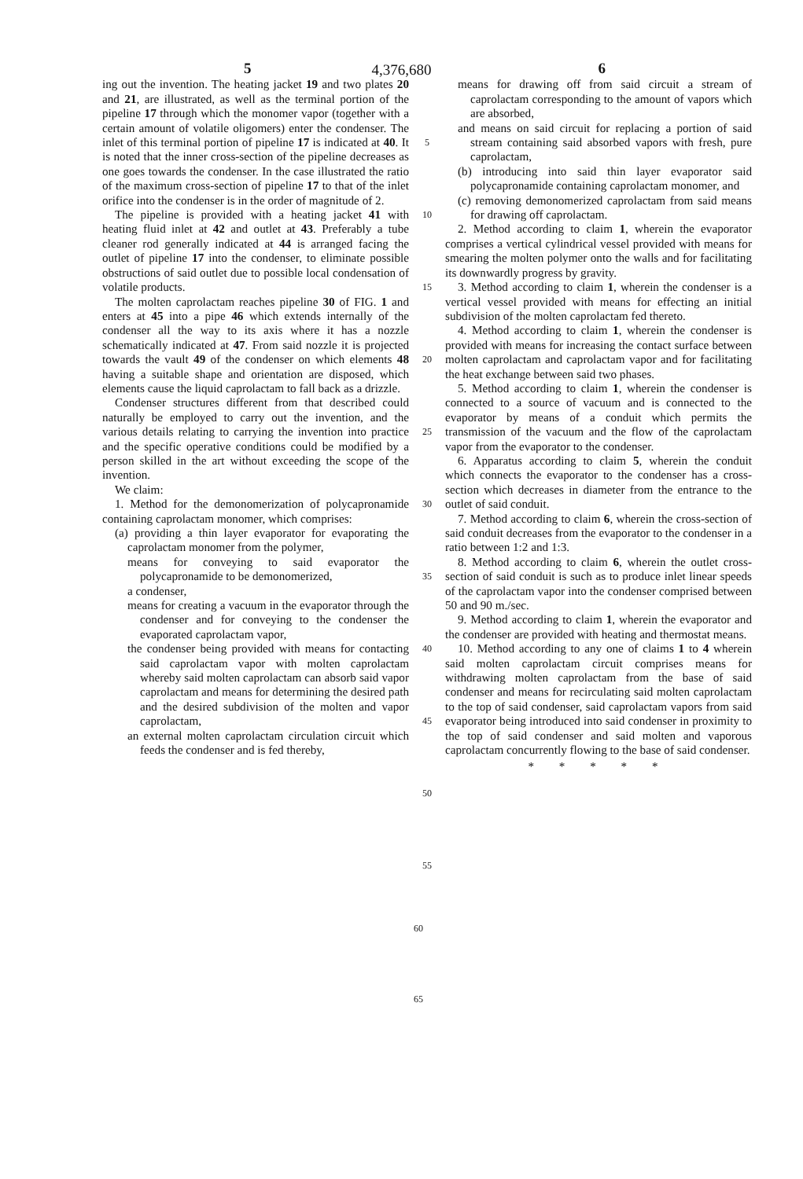4,376,680
5 6
ing out the invention. The heating jacket 19 and two plates 20 and 21, are illustrated, as well as the terminal portion of the pipeline 17 through which the monomer vapor (together with a certain amount of volatile oligomers) enter the condenser. The inlet of this terminal portion of pipeline 17 is indicated at 40. It is noted that the inner cross-section of the pipeline decreases as one goes towards the condenser. In the case illustrated the ratio of the maximum cross-section of pipeline 17 to that of the inlet orifice into the condenser is in the order of magnitude of 2.
The pipeline is provided with a heating jacket 41 with heating fluid inlet at 42 and outlet at 43. Preferably a tube cleaner rod generally indicated at 44 is arranged facing the outlet of pipeline 17 into the condenser, to eliminate possible obstructions of said outlet due to possible local condensation of volatile products.
The molten caprolactam reaches pipeline 30 of FIG. 1 and enters at 45 into a pipe 46 which extends internally of the condenser all the way to its axis where it has a nozzle schematically indicated at 47. From said nozzle it is projected towards the vault 49 of the condenser on which elements 48 having a suitable shape and orientation are disposed, which elements cause the liquid caprolactam to fall back as a drizzle.
Condenser structures different from that described could naturally be employed to carry out the invention, and the various details relating to carrying the invention into practice and the specific operative conditions could be modified by a person skilled in the art without exceeding the scope of the invention.
We claim:
1. Method for the demonomerization of polycapronamide containing caprolactam monomer, which comprises:
(a) providing a thin layer evaporator for evaporating the caprolactam monomer from the polymer,
means for conveying to said evaporator the polycapronamide to be demonomerized,
a condenser,
means for creating a vacuum in the evaporator through the condenser and for conveying to the condenser the evaporated caprolactam vapor,
the condenser being provided with means for contacting said caprolactam vapor with molten caprolactam whereby said molten caprolactam can absorb said vapor caprolactam and means for determining the desired path and the desired subdivision of the molten and vapor caprolactam,
an external molten caprolactam circulation circuit which feeds the condenser and is fed thereby,
5
10
15
20
25
30
35
40
45
50
55
means for drawing off from said circuit a stream of caprolactam corresponding to the amount of vapors which are absorbed,
and means on said circuit for replacing a portion of said stream containing said absorbed vapors with fresh, pure caprolactam,
(b) introducing into said thin layer evaporator said polycapronamide containing caprolactam monomer, and
(c) removing demonomerized caprolactam from said means for drawing off caprolactam.
2. Method according to claim 1, wherein the evaporator comprises a vertical cylindrical vessel provided with means for smearing the molten polymer onto the walls and for facilitating its downwardly progress by gravity.
3. Method according to claim 1, wherein the condenser is a vertical vessel provided with means for effecting an initial subdivision of the molten caprolactam fed thereto.
4. Method according to claim 1, wherein the condenser is provided with means for increasing the contact surface between molten caprolactam and caprolactam vapor and for facilitating the heat exchange between said two phases.
5. Method according to claim 1, wherein the condenser is connected to a source of vacuum and is connected to the evaporator by means of a conduit which permits the transmission of the vacuum and the flow of the caprolactam vapor from the evaporator to the condenser.
6. Apparatus according to claim 5, wherein the conduit which connects the evaporator to the condenser has a cross-section which decreases in diameter from the entrance to the outlet of said conduit.
7. Method according to claim 6, wherein the cross-section of said conduit decreases from the evaporator to the condenser in a ratio between 1:2 and 1:3.
8. Method according to claim 6, wherein the outlet cross-section of said conduit is such as to produce inlet linear speeds of the caprolactam vapor into the condenser comprised between 50 and 90 m./sec.
9. Method according to claim 1, wherein the evaporator and the condenser are provided with heating and thermostat means.
10. Method according to any one of claims 1 to 4 wherein said molten caprolactam circuit comprises means for withdrawing molten caprolactam from the base of said condenser and means for recirculating said molten caprolactam to the top of said condenser, said caprolactam vapors from said evaporator being introduced into said condenser in proximity to the top of said condenser and said molten and vaporous caprolactam concurrently flowing to the base of said condenser.
* * * * *
60
65